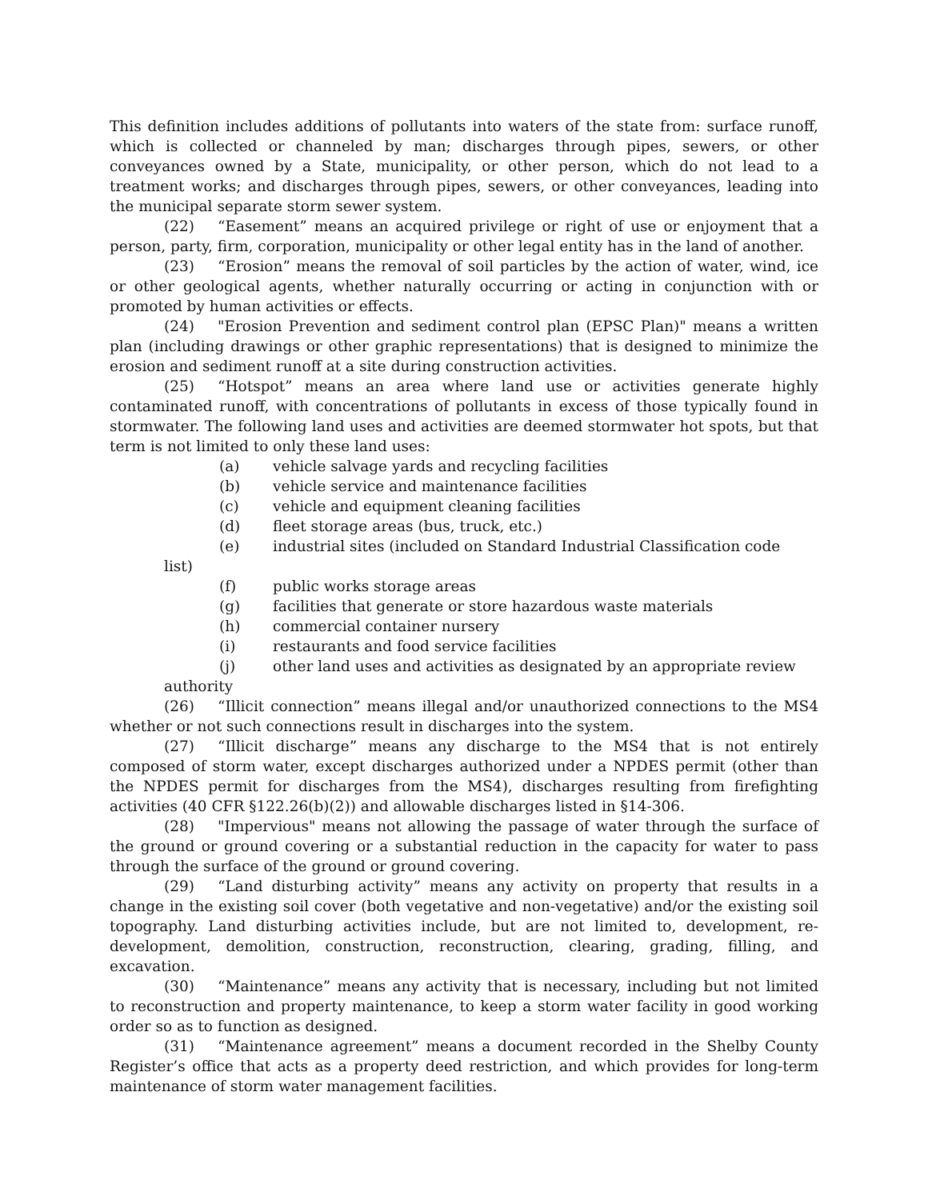This definition includes additions of pollutants into waters of the state from: surface runoff, which is collected or channeled by man; discharges through pipes, sewers, or other conveyances owned by a State, municipality, or other person, which do not lead to a treatment works; and discharges through pipes, sewers, or other conveyances, leading into the municipal separate storm sewer system.
(22) “Easement” means an acquired privilege or right of use or enjoyment that a person, party, firm, corporation, municipality or other legal entity has in the land of another.
(23) “Erosion” means the removal of soil particles by the action of water, wind, ice or other geological agents, whether naturally occurring or acting in conjunction with or promoted by human activities or effects.
(24) "Erosion Prevention and sediment control plan (EPSC Plan)" means a written plan (including drawings or other graphic representations) that is designed to minimize the erosion and sediment runoff at a site during construction activities.
(25) “Hotspot” means an area where land use or activities generate highly contaminated runoff, with concentrations of pollutants in excess of those typically found in stormwater. The following land uses and activities are deemed stormwater hot spots, but that term is not limited to only these land uses:
(a) vehicle salvage yards and recycling facilities
(b) vehicle service and maintenance facilities
(c) vehicle and equipment cleaning facilities
(d) fleet storage areas (bus, truck, etc.)
(e) industrial sites (included on Standard Industrial Classification code
list)
(f) public works storage areas
(g) facilities that generate or store hazardous waste materials
(h) commercial container nursery
(i) restaurants and food service facilities
(j) other land uses and activities as designated by an appropriate review
authority
(26) “Illicit connection” means illegal and/or unauthorized connections to the MS4 whether or not such connections result in discharges into the system.
(27) “Illicit discharge” means any discharge to the MS4 that is not entirely composed of storm water, except discharges authorized under a NPDES permit (other than the NPDES permit for discharges from the MS4), discharges resulting from firefighting activities (40 CFR §122.26(b)(2)) and allowable discharges listed in §14-306.
(28) "Impervious" means not allowing the passage of water through the surface of the ground or ground covering or a substantial reduction in the capacity for water to pass through the surface of the ground or ground covering.
(29) “Land disturbing activity” means any activity on property that results in a change in the existing soil cover (both vegetative and non-vegetative) and/or the existing soil topography. Land disturbing activities include, but are not limited to, development, re-development, demolition, construction, reconstruction, clearing, grading, filling, and excavation.
(30) “Maintenance” means any activity that is necessary, including but not limited to reconstruction and property maintenance, to keep a storm water facility in good working order so as to function as designed.
(31) “Maintenance agreement” means a document recorded in the Shelby County Register’s office that acts as a property deed restriction, and which provides for long-term maintenance of storm water management facilities.